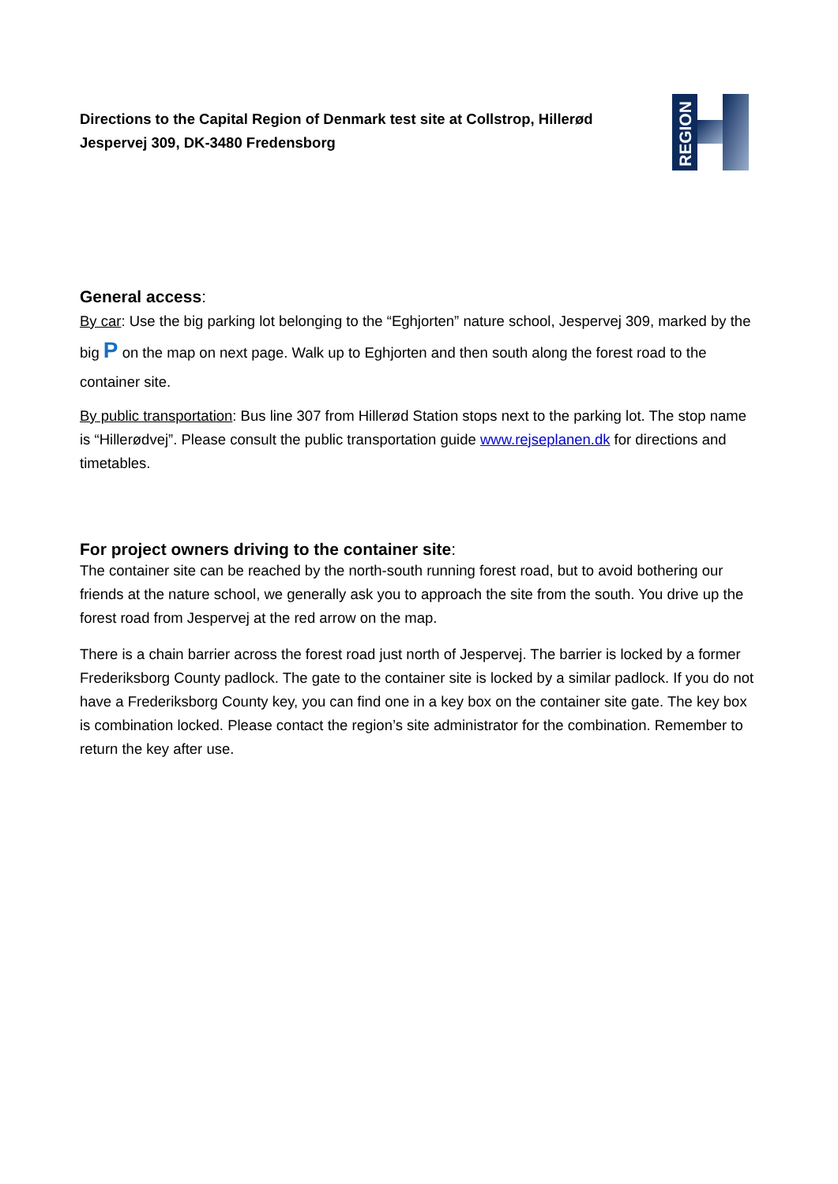Directions to the Capital Region of Denmark test site at Collstrop, Hillerød
Jespervej 309, DK-3480 Fredensborg
REGION
General access:
By car: Use the big parking lot belonging to the “Eghjorten” nature school, Jespervej 309, marked by the big P on the map on next page. Walk up to Eghjorten and then south along the forest road to the container site.
By public transportation: Bus line 307 from Hillerød Station stops next to the parking lot. The stop name is “Hillerødvej”. Please consult the public transportation guide www.rejseplanen.dk for directions and timetables.
For project owners driving to the container site:
The container site can be reached by the north-south running forest road, but to avoid bothering our friends at the nature school, we generally ask you to approach the site from the south. You drive up the forest road from Jespervej at the red arrow on the map.
There is a chain barrier across the forest road just north of Jespervej. The barrier is locked by a former Frederiksborg County padlock. The gate to the container site is locked by a similar padlock. If you do not have a Frederiksborg County key, you can find one in a key box on the container site gate. The key box is combination locked. Please contact the region’s site administrator for the combination. Remember to return the key after use.